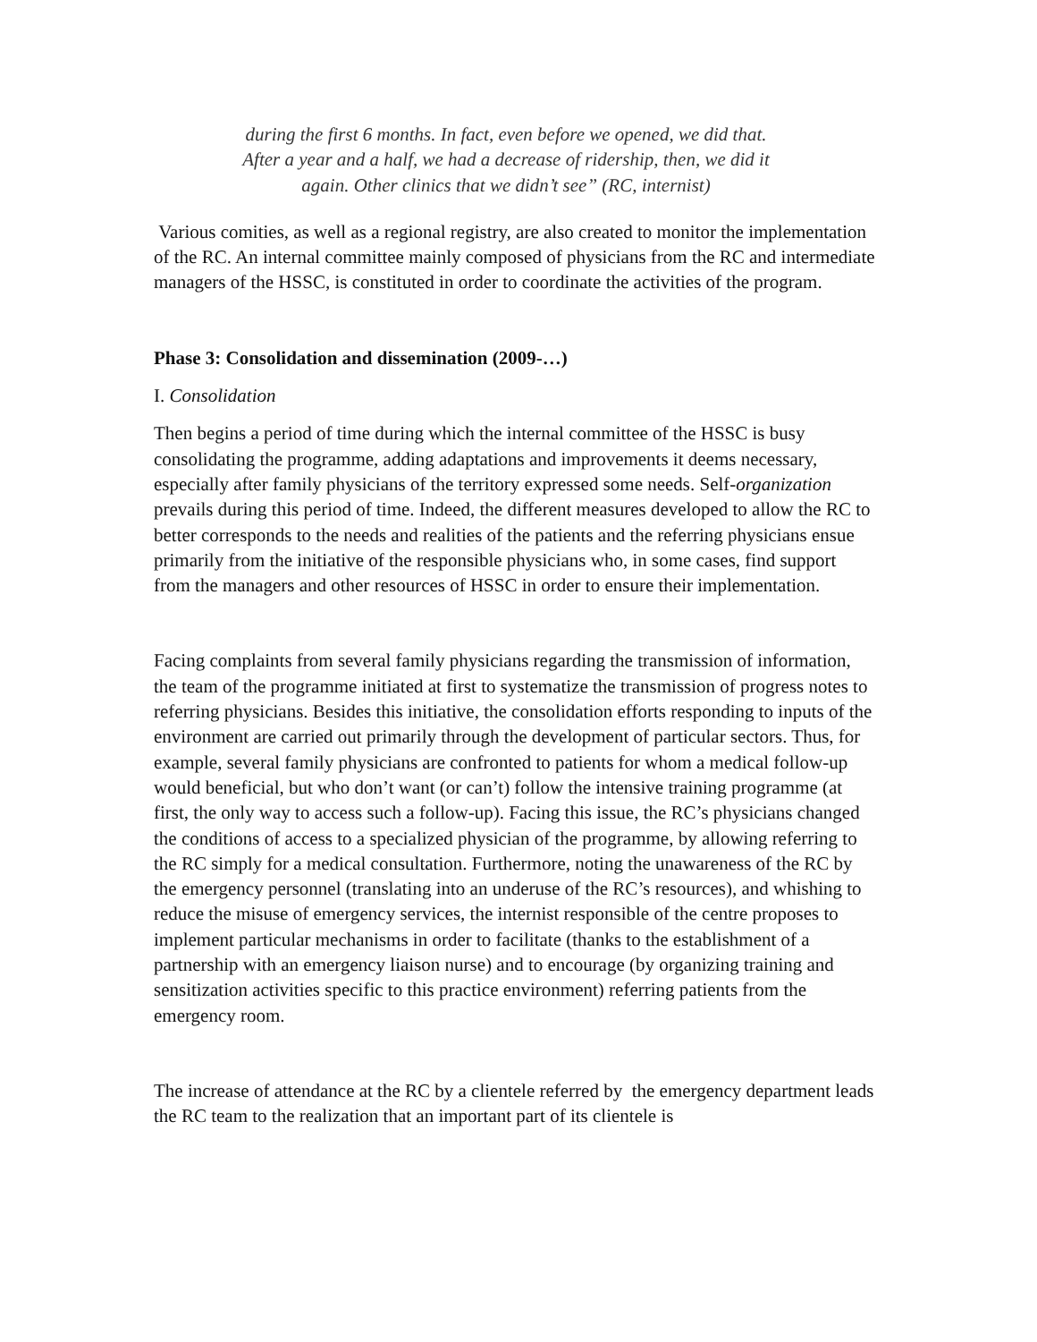during the first 6 months. In fact, even before we opened, we did that.
After a year and a half, we had a decrease of ridership, then, we did it
again. Other clinics that we didn’t see” (RC, internist)
Various comities, as well as a regional registry, are also created to monitor the implementation of the RC. An internal committee mainly composed of physicians from the RC and intermediate managers of the HSSC, is constituted in order to coordinate the activities of the program.
Phase 3: Consolidation and dissemination (2009-…)
I. Consolidation
Then begins a period of time during which the internal committee of the HSSC is busy consolidating the programme, adding adaptations and improvements it deems necessary, especially after family physicians of the territory expressed some needs. Self-organization prevails during this period of time. Indeed, the different measures developed to allow the RC to better corresponds to the needs and realities of the patients and the referring physicians ensue primarily from the initiative of the responsible physicians who, in some cases, find support from the managers and other resources of HSSC in order to ensure their implementation.
Facing complaints from several family physicians regarding the transmission of information, the team of the programme initiated at first to systematize the transmission of progress notes to referring physicians. Besides this initiative, the consolidation efforts responding to inputs of the environment are carried out primarily through the development of particular sectors. Thus, for example, several family physicians are confronted to patients for whom a medical follow-up would beneficial, but who don’t want (or can’t) follow the intensive training programme (at first, the only way to access such a follow-up). Facing this issue, the RC’s physicians changed the conditions of access to a specialized physician of the programme, by allowing referring to the RC simply for a medical consultation. Furthermore, noting the unawareness of the RC by the emergency personnel (translating into an underuse of the RC’s resources), and whishing to reduce the misuse of emergency services, the internist responsible of the centre proposes to implement particular mechanisms in order to facilitate (thanks to the establishment of a partnership with an emergency liaison nurse) and to encourage (by organizing training and sensitization activities specific to this practice environment) referring patients from the emergency room.
The increase of attendance at the RC by a clientele referred by the emergency department leads the RC team to the realization that an important part of its clientele is